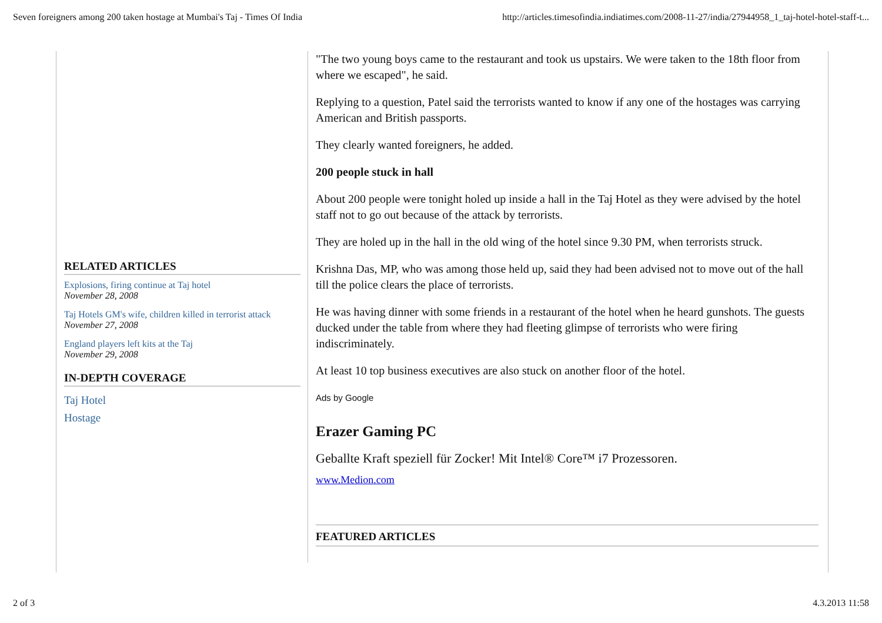Seven foreigners among 200 taken hostage at Mumbai's Taj - Times Of India http://articles.timesofindia.indiatimes.com/2008-11-27/india/27944958_1_taj-hotel-hotel-staff-t...
RELATED ARTICLES
Explosions, firing continue at Taj hotel
November 28, 2008
Taj Hotels GM's wife, children killed in terrorist attack
November 27, 2008
England players left kits at the Taj
November 29, 2008
IN-DEPTH COVERAGE
Taj Hotel
Hostage
"The two young boys came to the restaurant and took us upstairs. We were taken to the 18th floor from where we escaped", he said.
Replying to a question, Patel said the terrorists wanted to know if any one of the hostages was carrying American and British passports.
They clearly wanted foreigners, he added.
200 people stuck in hall
About 200 people were tonight holed up inside a hall in the Taj Hotel as they were advised by the hotel staff not to go out because of the attack by terrorists.
They are holed up in the hall in the old wing of the hotel since 9.30 PM, when terrorists struck.
Krishna Das, MP, who was among those held up, said they had been advised not to move out of the hall till the police clears the place of terrorists.
He was having dinner with some friends in a restaurant of the hotel when he heard gunshots. The guests ducked under the table from where they had fleeting glimpse of terrorists who were firing indiscriminately.
At least 10 top business executives are also stuck on another floor of the hotel.
Ads by Google
Erazer Gaming PC
Geballte Kraft speziell für Zocker! Mit Intel® Core™ i7 Prozessoren.
www.Medion.com
FEATURED ARTICLES
2 of 3 4.3.2013 11:58